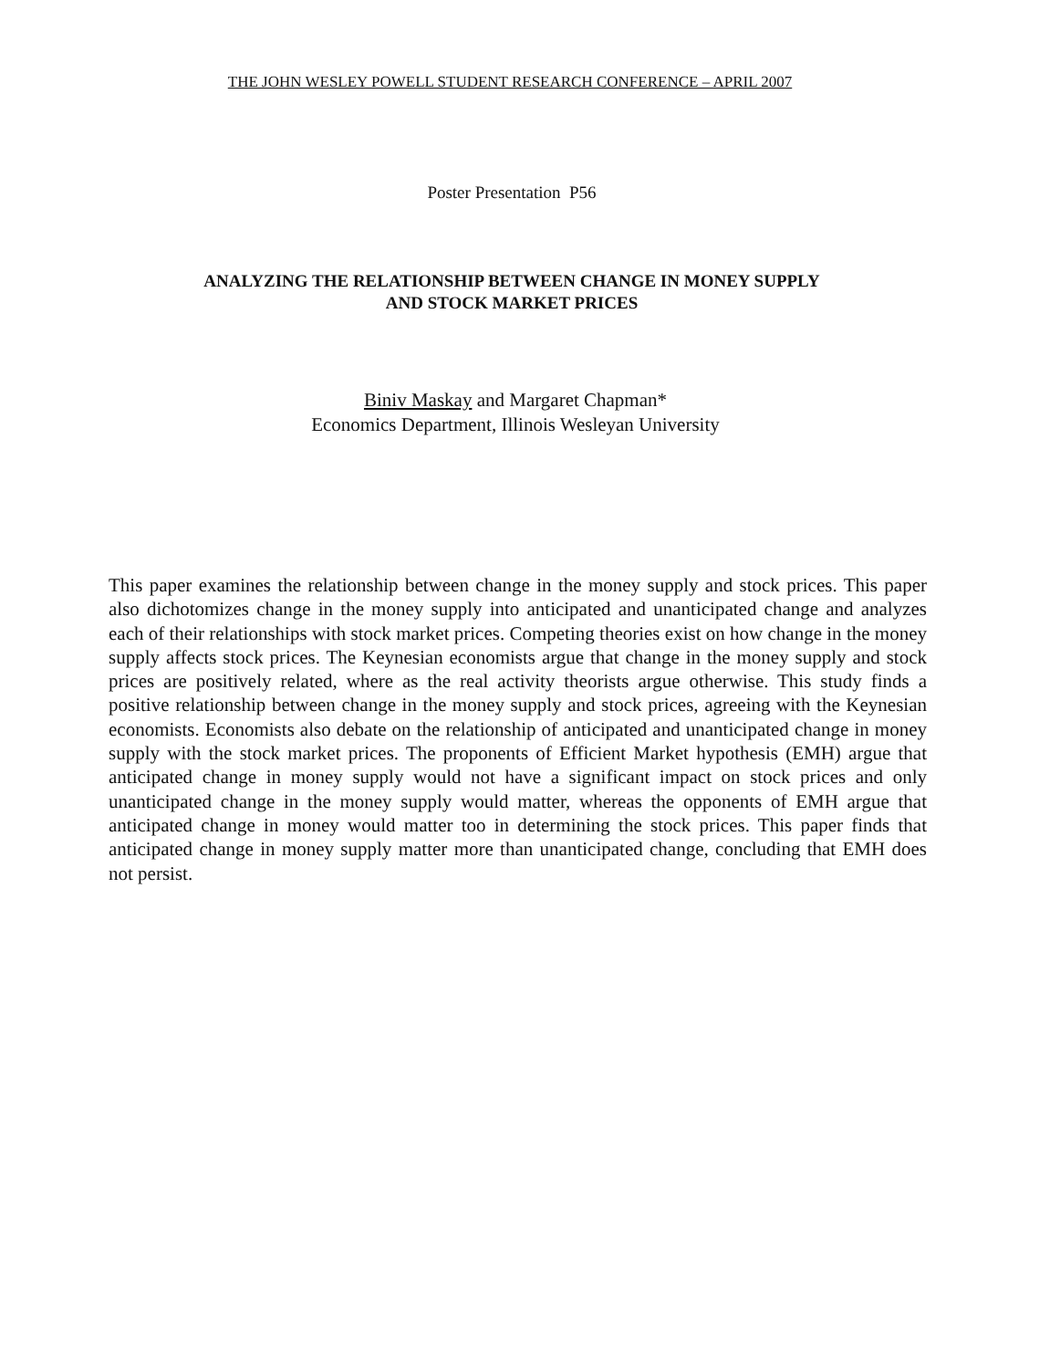THE JOHN WESLEY POWELL STUDENT RESEARCH CONFERENCE – APRIL 2007
Poster Presentation P56
ANALYZING THE RELATIONSHIP BETWEEN CHANGE IN MONEY SUPPLY
AND STOCK MARKET PRICES
Biniv Maskay and Margaret Chapman*
Economics Department, Illinois Wesleyan University
This paper examines the relationship between change in the money supply and stock prices. This paper also dichotomizes change in the money supply into anticipated and unanticipated change and analyzes each of their relationships with stock market prices. Competing theories exist on how change in the money supply affects stock prices. The Keynesian economists argue that change in the money supply and stock prices are positively related, where as the real activity theorists argue otherwise. This study finds a positive relationship between change in the money supply and stock prices, agreeing with the Keynesian economists. Economists also debate on the relationship of anticipated and unanticipated change in money supply with the stock market prices. The proponents of Efficient Market hypothesis (EMH) argue that anticipated change in money supply would not have a significant impact on stock prices and only unanticipated change in the money supply would matter, whereas the opponents of EMH argue that anticipated change in money would matter too in determining the stock prices. This paper finds that anticipated change in money supply matter more than unanticipated change, concluding that EMH does not persist.